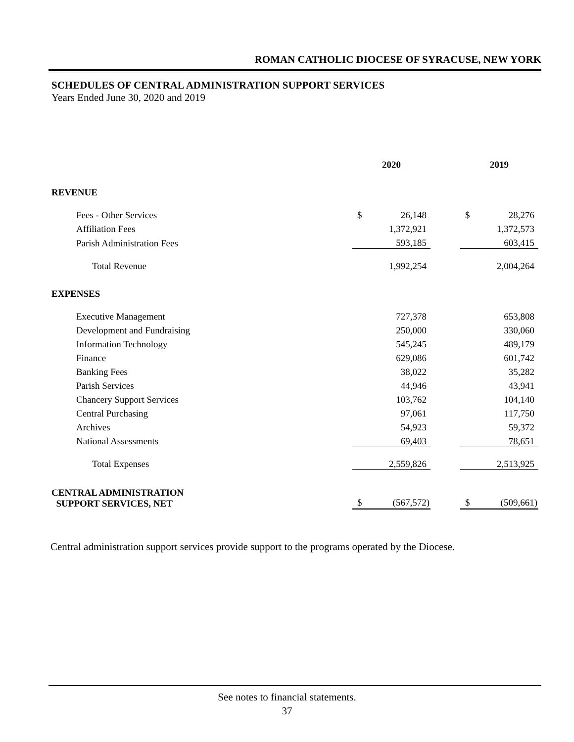ROMAN CATHOLIC DIOCESE OF SYRACUSE, NEW YORK
SCHEDULES OF CENTRAL ADMINISTRATION SUPPORT SERVICES
Years Ended June 30, 2020 and 2019
| | 2020 | | | 2019 | |
| REVENUE | | | | | |
| Fees - Other Services | $ | 26,148 | | $ | 28,276 |
| Affiliation Fees | | 1,372,921 | | | 1,372,573 |
| Parish Administration Fees | | 593,185 | | | 603,415 |
| Total Revenue | | 1,992,254 | | | 2,004,264 |
| EXPENSES | | | | | |
| Executive Management | | 727,378 | | | 653,808 |
| Development and Fundraising | | 250,000 | | | 330,060 |
| Information Technology | | 545,245 | | | 489,179 |
| Finance | | 629,086 | | | 601,742 |
| Banking Fees | | 38,022 | | | 35,282 |
| Parish Services | | 44,946 | | | 43,941 |
| Chancery Support Services | | 103,762 | | | 104,140 |
| Central Purchasing | | 97,061 | | | 117,750 |
| Archives | | 54,923 | | | 59,372 |
| National Assessments | | 69,403 | | | 78,651 |
| Total Expenses | | 2,559,826 | | | 2,513,925 |
| CENTRAL ADMINISTRATION SUPPORT SERVICES, NET | $ | (567,572) | | $ | (509,661) |
Central administration support services provide support to the programs operated by the Diocese.
See notes to financial statements.
37